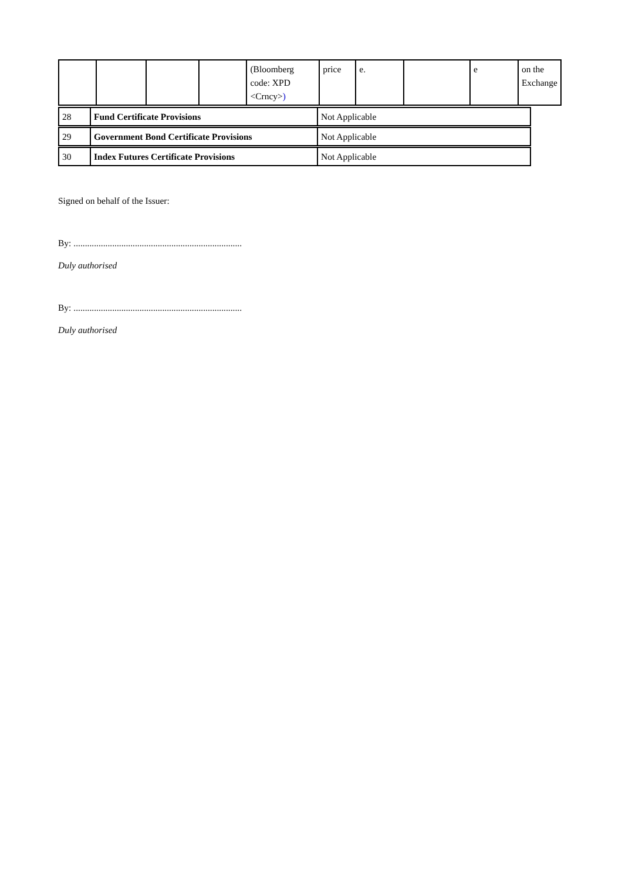| | | | | (Bloomberg code: XPD <Crncy> ) | price | e. | | e | on the Exchange |
| 28 | Fund Certificate Provisions | Not Applicable |
| 29 | Government Bond Certificate Provisions | Not Applicable |
| 30 | Index Futures Certificate Provisions | Not Applicable |
Signed on behalf of the Issuer:
By: ..........................................................................
Duly authorised
By: ..........................................................................
Duly authorised